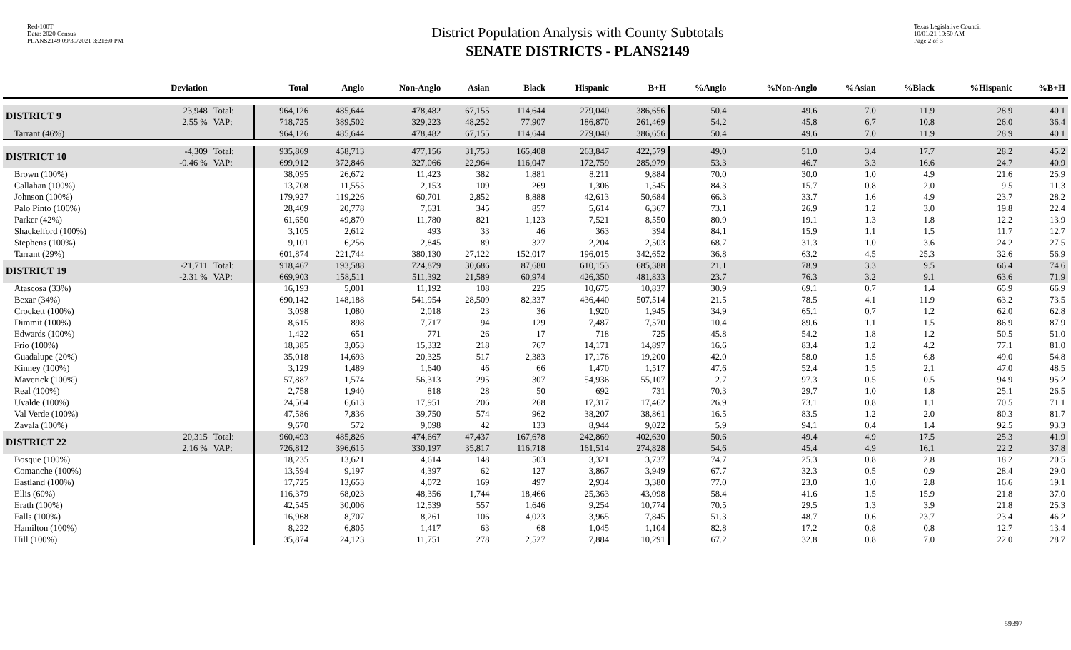Red-100T
Data: 2020 Census
PLANS2149 09/30/2021 3:21:50 PM
District Population Analysis with County Subtotals
SENATE DISTRICTS - PLANS2149
Texas Legislative Council
10/01/21 10:50 AM
Page 2 of 3
| | Deviation | | Total | Anglo | Non-Anglo | Asian | Black | Hispanic | B+H | %Anglo | %Non-Anglo | %Asian | %Black | %Hispanic | %B+H |
| --- | --- | --- | --- | --- | --- | --- | --- | --- | --- | --- | --- | --- | --- | --- | --- |
| DISTRICT 9 | 23,948 2.55 % | Total: VAP: | 964,126 718,725 | 485,644 389,502 | 478,482 329,223 | 67,155 48,252 | 114,644 77,907 | 279,040 186,870 | 386,656 261,469 | 50.4 54.2 | 49.6 45.8 | 7.0 6.7 | 11.9 10.8 | 28.9 26.0 | 40.1 36.4 |
| Tarrant (46%) | | | 964,126 | 485,644 | 478,482 | 67,155 | 114,644 | 279,040 | 386,656 | 50.4 | 49.6 | 7.0 | 11.9 | 28.9 | 40.1 |
| DISTRICT 10 | -4,309 -0.46 % | Total: VAP: | 935,869 699,912 | 458,713 372,846 | 477,156 327,066 | 31,753 22,964 | 165,408 116,047 | 263,847 172,759 | 422,579 285,979 | 49.0 53.3 | 51.0 46.7 | 3.4 3.3 | 17.7 16.6 | 28.2 24.7 | 45.2 40.9 |
| Brown (100%) | | | 38,095 | 26,672 | 11,423 | 382 | 1,881 | 8,211 | 9,884 | 70.0 | 30.0 | 1.0 | 4.9 | 21.6 | 25.9 |
| Callahan (100%) | | | 13,708 | 11,555 | 2,153 | 109 | 269 | 1,306 | 1,545 | 84.3 | 15.7 | 0.8 | 2.0 | 9.5 | 11.3 |
| Johnson (100%) | | | 179,927 | 119,226 | 60,701 | 2,852 | 8,888 | 42,613 | 50,684 | 66.3 | 33.7 | 1.6 | 4.9 | 23.7 | 28.2 |
| Palo Pinto (100%) | | | 28,409 | 20,778 | 7,631 | 345 | 857 | 5,614 | 6,367 | 73.1 | 26.9 | 1.2 | 3.0 | 19.8 | 22.4 |
| Parker (42%) | | | 61,650 | 49,870 | 11,780 | 821 | 1,123 | 7,521 | 8,550 | 80.9 | 19.1 | 1.3 | 1.8 | 12.2 | 13.9 |
| Shackelford (100%) | | | 3,105 | 2,612 | 493 | 33 | 46 | 363 | 394 | 84.1 | 15.9 | 1.1 | 1.5 | 11.7 | 12.7 |
| Stephens (100%) | | | 9,101 | 6,256 | 2,845 | 89 | 327 | 2,204 | 2,503 | 68.7 | 31.3 | 1.0 | 3.6 | 24.2 | 27.5 |
| Tarrant (29%) | | | 601,874 | 221,744 | 380,130 | 27,122 | 152,017 | 196,015 | 342,652 | 36.8 | 63.2 | 4.5 | 25.3 | 32.6 | 56.9 |
| DISTRICT 19 | -21,711 -2.31 % | Total: VAP: | 918,467 669,903 | 193,588 158,511 | 724,879 511,392 | 30,686 21,589 | 87,680 60,974 | 610,153 426,350 | 685,388 481,833 | 21.1 23.7 | 78.9 76.3 | 3.3 3.2 | 9.5 9.1 | 66.4 63.6 | 74.6 71.9 |
| Atascosa (33%) | | | 16,193 | 5,001 | 11,192 | 108 | 225 | 10,675 | 10,837 | 30.9 | 69.1 | 0.7 | 1.4 | 65.9 | 66.9 |
| Bexar (34%) | | | 690,142 | 148,188 | 541,954 | 28,509 | 82,337 | 436,440 | 507,514 | 21.5 | 78.5 | 4.1 | 11.9 | 63.2 | 73.5 |
| Crockett (100%) | | | 3,098 | 1,080 | 2,018 | 23 | 36 | 1,920 | 1,945 | 34.9 | 65.1 | 0.7 | 1.2 | 62.0 | 62.8 |
| Dimmit (100%) | | | 8,615 | 898 | 7,717 | 94 | 129 | 7,487 | 7,570 | 10.4 | 89.6 | 1.1 | 1.5 | 86.9 | 87.9 |
| Edwards (100%) | | | 1,422 | 651 | 771 | 26 | 17 | 718 | 725 | 45.8 | 54.2 | 1.8 | 1.2 | 50.5 | 51.0 |
| Frio (100%) | | | 18,385 | 3,053 | 15,332 | 218 | 767 | 14,171 | 14,897 | 16.6 | 83.4 | 1.2 | 4.2 | 77.1 | 81.0 |
| Guadalupe (20%) | | | 35,018 | 14,693 | 20,325 | 517 | 2,383 | 17,176 | 19,200 | 42.0 | 58.0 | 1.5 | 6.8 | 49.0 | 54.8 |
| Kinney (100%) | | | 3,129 | 1,489 | 1,640 | 46 | 66 | 1,470 | 1,517 | 47.6 | 52.4 | 1.5 | 2.1 | 47.0 | 48.5 |
| Maverick (100%) | | | 57,887 | 1,574 | 56,313 | 295 | 307 | 54,936 | 55,107 | 2.7 | 97.3 | 0.5 | 0.5 | 94.9 | 95.2 |
| Real (100%) | | | 2,758 | 1,940 | 818 | 28 | 50 | 692 | 731 | 70.3 | 29.7 | 1.0 | 1.8 | 25.1 | 26.5 |
| Uvalde (100%) | | | 24,564 | 6,613 | 17,951 | 206 | 268 | 17,317 | 17,462 | 26.9 | 73.1 | 0.8 | 1.1 | 70.5 | 71.1 |
| Val Verde (100%) | | | 47,586 | 7,836 | 39,750 | 574 | 962 | 38,207 | 38,861 | 16.5 | 83.5 | 1.2 | 2.0 | 80.3 | 81.7 |
| Zavala (100%) | | | 9,670 | 572 | 9,098 | 42 | 133 | 8,944 | 9,022 | 5.9 | 94.1 | 0.4 | 1.4 | 92.5 | 93.3 |
| DISTRICT 22 | 20,315 2.16 % | Total: VAP: | 960,493 726,812 | 485,826 396,615 | 474,667 330,197 | 47,437 35,817 | 167,678 116,718 | 242,869 161,514 | 402,630 274,828 | 50.6 54.6 | 49.4 45.4 | 4.9 4.9 | 17.5 16.1 | 25.3 22.2 | 41.9 37.8 |
| Bosque (100%) | | | 18,235 | 13,621 | 4,614 | 148 | 503 | 3,321 | 3,737 | 74.7 | 25.3 | 0.8 | 2.8 | 18.2 | 20.5 |
| Comanche (100%) | | | 13,594 | 9,197 | 4,397 | 62 | 127 | 3,867 | 3,949 | 67.7 | 32.3 | 0.5 | 0.9 | 28.4 | 29.0 |
| Eastland (100%) | | | 17,725 | 13,653 | 4,072 | 169 | 497 | 2,934 | 3,380 | 77.0 | 23.0 | 1.0 | 2.8 | 16.6 | 19.1 |
| Ellis (60%) | | | 116,379 | 68,023 | 48,356 | 1,744 | 18,466 | 25,363 | 43,098 | 58.4 | 41.6 | 1.5 | 15.9 | 21.8 | 37.0 |
| Erath (100%) | | | 42,545 | 30,006 | 12,539 | 557 | 1,646 | 9,254 | 10,774 | 70.5 | 29.5 | 1.3 | 3.9 | 21.8 | 25.3 |
| Falls (100%) | | | 16,968 | 8,707 | 8,261 | 106 | 4,023 | 3,965 | 7,845 | 51.3 | 48.7 | 0.6 | 23.7 | 23.4 | 46.2 |
| Hamilton (100%) | | | 8,222 | 6,805 | 1,417 | 63 | 68 | 1,045 | 1,104 | 82.8 | 17.2 | 0.8 | 0.8 | 12.7 | 13.4 |
| Hill (100%) | | | 35,874 | 24,123 | 11,751 | 278 | 2,527 | 7,884 | 10,291 | 67.2 | 32.8 | 0.8 | 7.0 | 22.0 | 28.7 |
59397